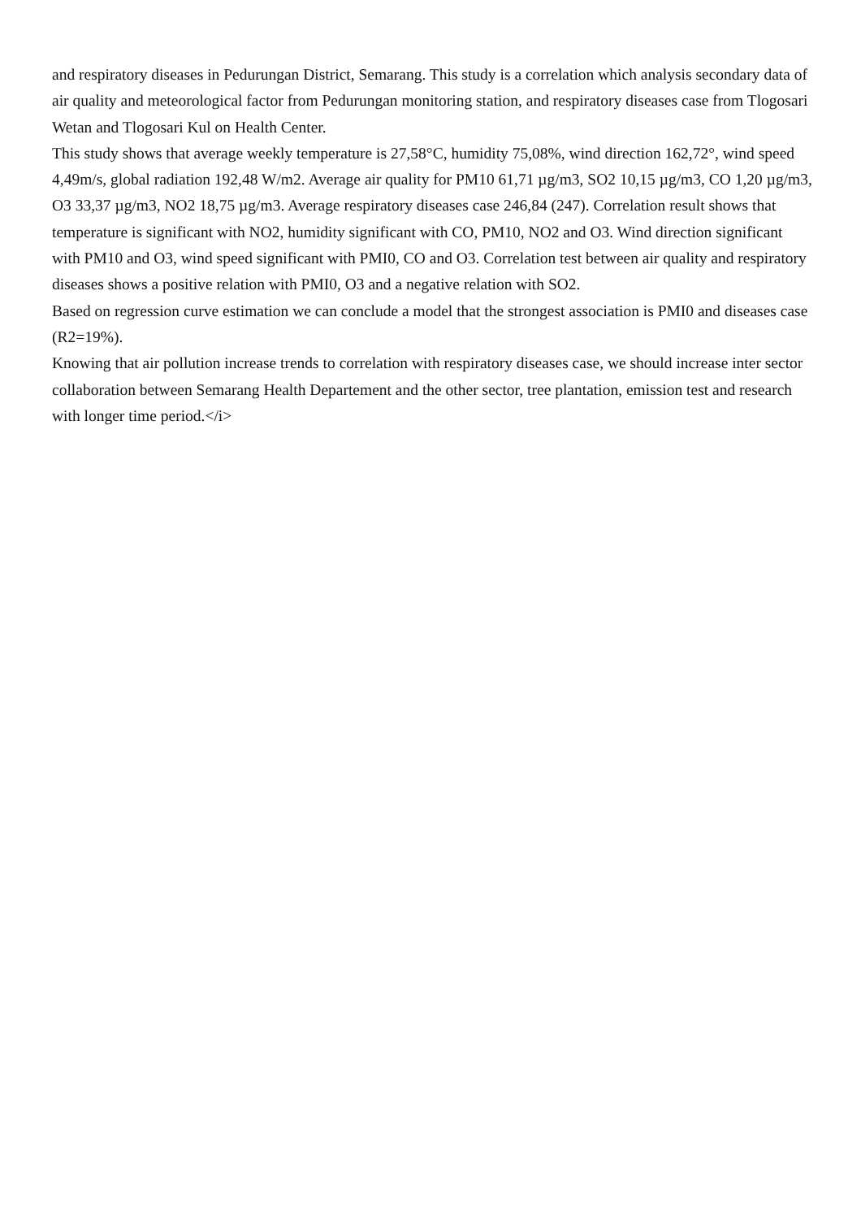and respiratory diseases in Pedurungan District, Semarang. This study is a correlation which analysis secondary data of air quality and meteorological factor from Pedurungan monitoring station, and respiratory diseases case from Tlogosari Wetan and Tlogosari Kul on Health Center.
This study shows that average weekly temperature is 27,58°C, humidity 75,08%, wind direction 162,72°, wind speed 4,49m/s, global radiation 192,48 W/m2. Average air quality for PM10 61,71 µg/m3, SO2 10,15 µg/m3, CO 1,20 µg/m3, O3 33,37 µg/m3, NO2 18,75 µg/m3. Average respiratory diseases case 246,84 (247). Correlation result shows that temperature is significant with NO2, humidity significant with CO, PM10, NO2 and O3. Wind direction significant with PM10 and O3, wind speed significant with PMI0, CO and O3. Correlation test between air quality and respiratory diseases shows a positive relation with PMI0, O3 and a negative relation with SO2.
Based on regression curve estimation we can conclude a model that the strongest association is PMI0 and diseases case (R2=19%).
Knowing that air pollution increase trends to correlation with respiratory diseases case, we should increase inter sector collaboration between Semarang Health Departement and the other sector, tree plantation, emission test and research with longer time period.</i>